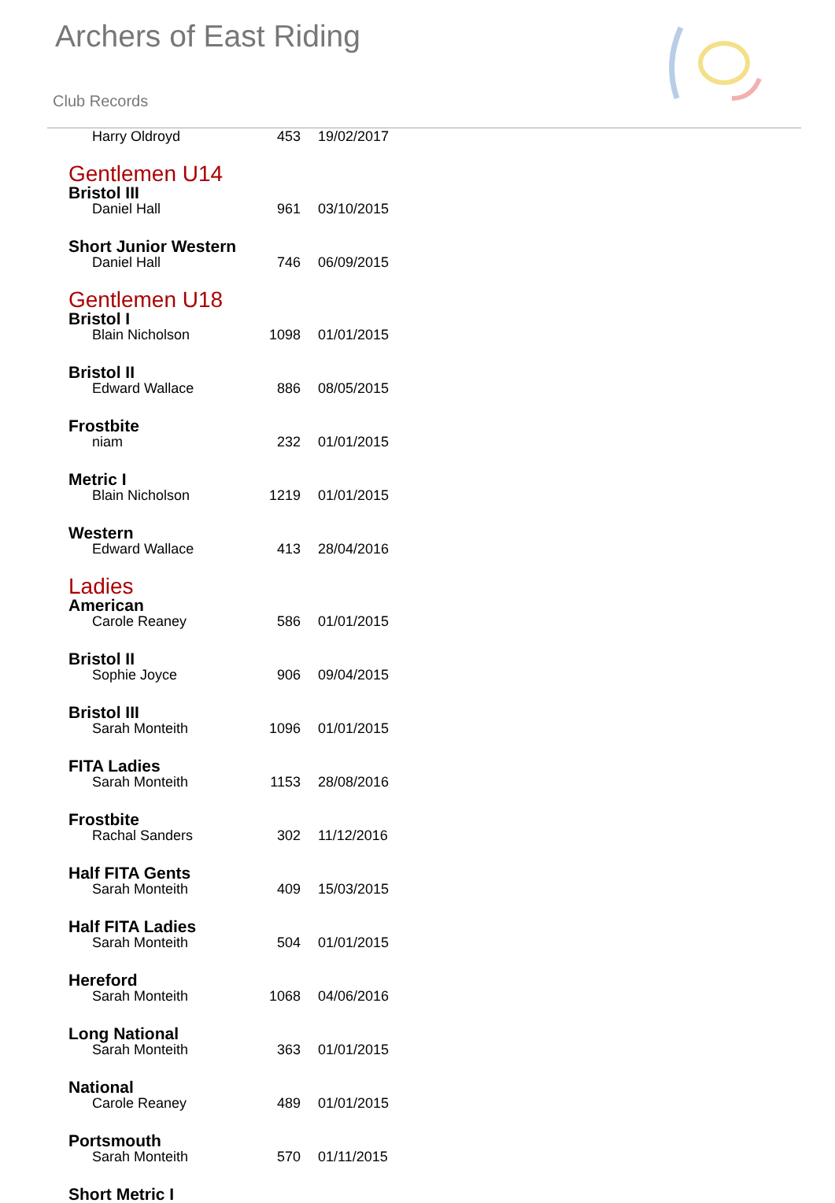Archers of East Riding
Club Records
| Harry Oldroyd | 453 | 19/02/2017 |
Gentlemen U14
Bristol III
| Daniel Hall | 961 | 03/10/2015 |
Short Junior Western
| Daniel Hall | 746 | 06/09/2015 |
Gentlemen U18
Bristol I
| Blain Nicholson | 1098 | 01/01/2015 |
Bristol II
| Edward Wallace | 886 | 08/05/2015 |
Frostbite
| niam | 232 | 01/01/2015 |
Metric I
| Blain Nicholson | 1219 | 01/01/2015 |
Western
| Edward Wallace | 413 | 28/04/2016 |
Ladies
American
| Carole Reaney | 586 | 01/01/2015 |
Bristol II
| Sophie Joyce | 906 | 09/04/2015 |
Bristol III
| Sarah Monteith | 1096 | 01/01/2015 |
FITA Ladies
| Sarah Monteith | 1153 | 28/08/2016 |
Frostbite
| Rachal Sanders | 302 | 11/12/2016 |
Half FITA Gents
| Sarah Monteith | 409 | 15/03/2015 |
Half FITA Ladies
| Sarah Monteith | 504 | 01/01/2015 |
Hereford
| Sarah Monteith | 1068 | 04/06/2016 |
Long National
| Sarah Monteith | 363 | 01/01/2015 |
National
| Carole Reaney | 489 | 01/01/2015 |
Portsmouth
| Sarah Monteith | 570 | 01/11/2015 |
Short Metric I